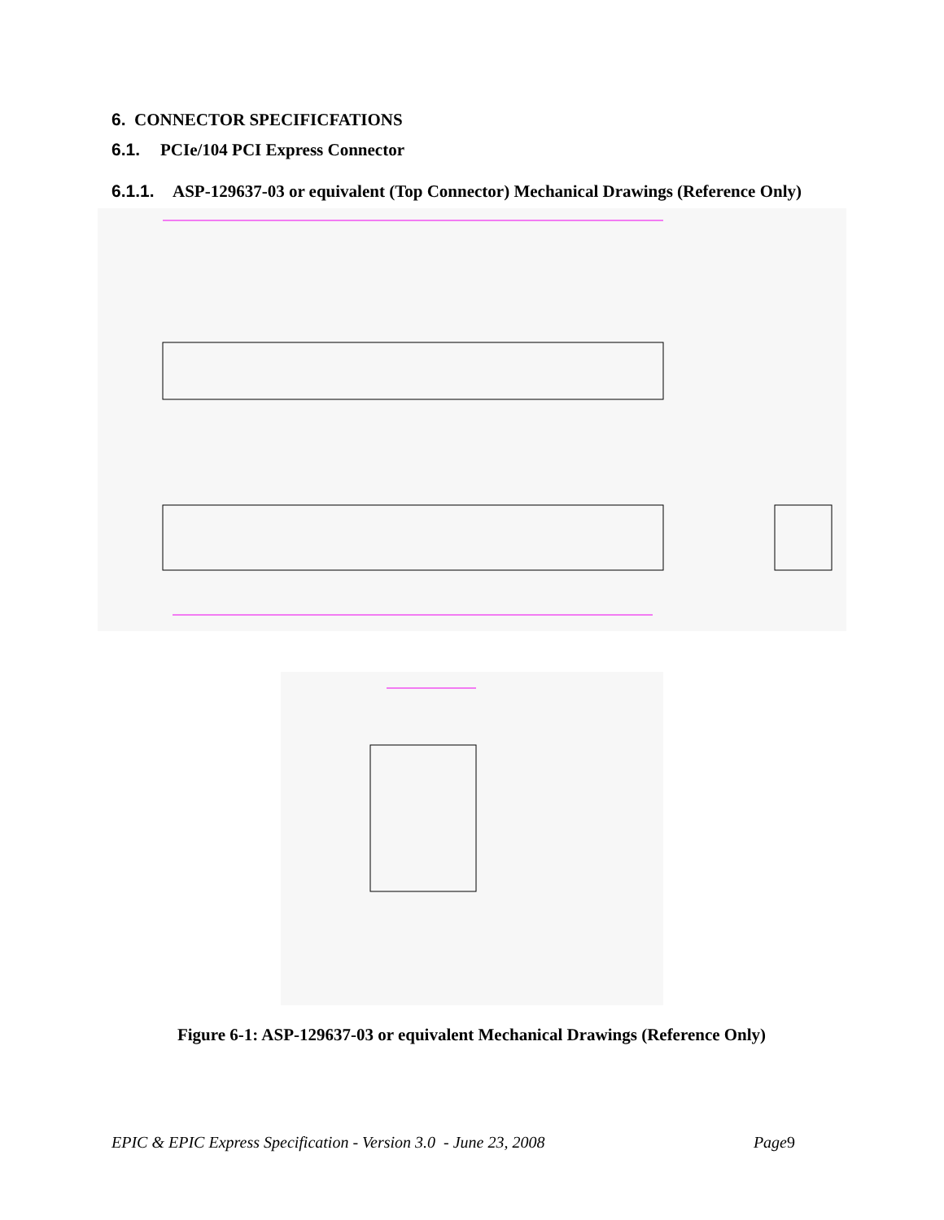6. CONNECTOR SPECIFICFATIONS
6.1. PCIe/104 PCI Express Connector
6.1.1. ASP-129637-03 or equivalent (Top Connector) Mechanical Drawings (Reference Only)
Figure 6-1: ASP-129637-03 or equivalent Mechanical Drawings (Reference Only)
EPIC & EPIC Express Specification - Version 3.0 - June 23, 2008 Page9